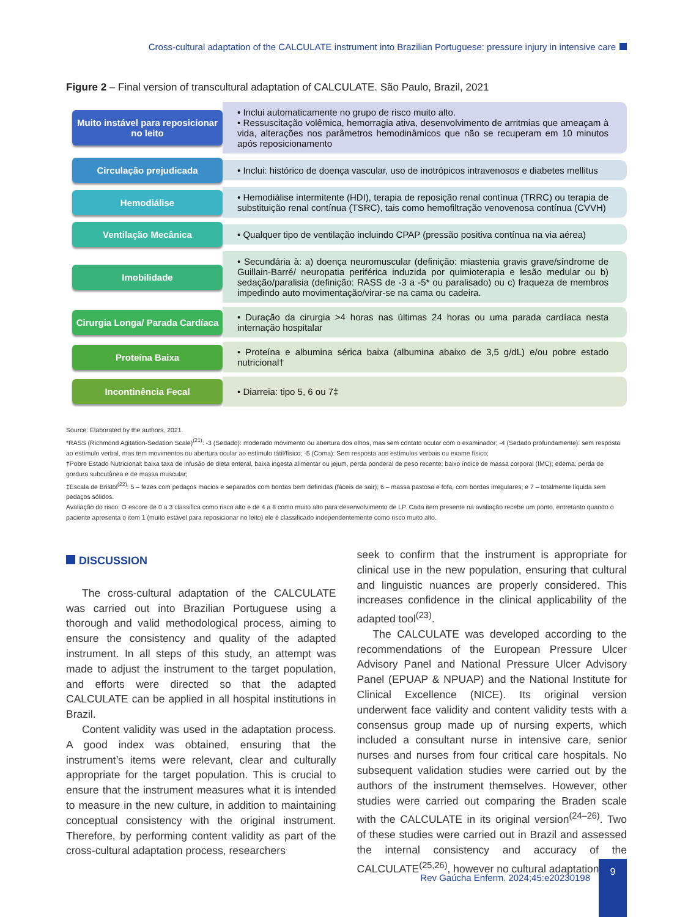Cross-cultural adaptation of the CALCULATE instrument into Brazilian Portuguese: pressure injury in intensive care
Figure 2 – Final version of transcultural adaptation of CALCULATE. São Paulo, Brazil, 2021
Muito instável para reposicionar no leito
• Inclui automaticamente no grupo de risco muito alto.
• Ressuscitação volêmica, hemorragia ativa, desenvolvimento de arritmias que ameaçam à vida, alterações nos parâmetros hemodinâmicos que não se recuperam em 10 minutos após reposicionamento
Circulação prejudicada
• Inclui: histórico de doença vascular, uso de inotrópicos intravenosos e diabetes mellitus
Hemodiálise
• Hemodiálise intermitente (HDI), terapia de reposição renal contínua (TRRC) ou terapia de substituição renal contínua (TSRC), tais como hemofiltração venovenosa contínua (CVVH)
Ventilação Mecânica
• Qualquer tipo de ventilação incluindo CPAP (pressão positiva contínua na via aérea)
Imobilidade
• Secundária à: a) doença neuromuscular (definição: miastenia gravis grave/síndrome de Guillain-Barré/ neuropatia periférica induzida por quimioterapia e lesão medular ou b) sedação/paralisia (definição: RASS de -3 a -5* ou paralisado) ou c) fraqueza de membros impedindo auto movimentação/virar-se na cama ou cadeira.
Cirurgia Longa/ Parada Cardíaca
• Duração da cirurgia >4 horas nas últimas 24 horas ou uma parada cardíaca nesta internação hospitalar
Proteína Baixa
• Proteína e albumina sérica baixa (albumina abaixo de 3,5 g/dL) e/ou pobre estado nutricional†
Incontinência Fecal
• Diarreia: tipo 5, 6 ou 7‡
Source: Elaborated by the authors, 2021.
*RASS (Richmond Agitation-Sedation Scale)<sup>(21)</sup>: -3 (Sedado): moderado movimento ou abertura dos olhos, mas sem contato ocular com o examinador; -4 (Sedado profundamente): sem resposta ao estímulo verbal, mas tem movimentos ou abertura ocular ao estímulo tátil/físico; -5 (Coma): Sem resposta aos estímulos verbais ou exame físico;
†Pobre Estado Nutricional: baixa taxa de infusão de dieta enteral, baixa ingesta alimentar ou jejum, perda ponderal de peso recente; baixo índice de massa corporal (IMC); edema; perda de gordura subcutânea e de massa muscular;
‡Escala de Bristol<sup>(22)</sup>: 5 – fezes com pedaços macios e separados com bordas bem definidas (fáceis de sair); 6 – massa pastosa e fofa, com bordas irregulares; e 7 – totalmente líquida sem pedaços sólidos.
Avaliação do risco: O escore de 0 a 3 classifica como risco alto e de 4 a 8 como muito alto para desenvolvimento de LP. Cada item presente na avaliação recebe um ponto, entretanto quando o paciente apresenta o item 1 (muito estável para reposicionar no leito) ele é classificado independentemente como risco muito alto.
DISCUSSION
The cross-cultural adaptation of the CALCULATE was carried out into Brazilian Portuguese using a thorough and valid methodological process, aiming to ensure the consistency and quality of the adapted instrument. In all steps of this study, an attempt was made to adjust the instrument to the target population, and efforts were directed so that the adapted CALCULATE can be applied in all hospital institutions in Brazil.
Content validity was used in the adaptation process. A good index was obtained, ensuring that the instrument’s items were relevant, clear and culturally appropriate for the target population. This is crucial to ensure that the instrument measures what it is intended to measure in the new culture, in addition to maintaining conceptual consistency with the original instrument. Therefore, by performing content validity as part of the cross-cultural adaptation process, researchers
seek to confirm that the instrument is appropriate for clinical use in the new population, ensuring that cultural and linguistic nuances are properly considered. This increases confidence in the clinical applicability of the adapted tool<sup>(23)</sup>.
The CALCULATE was developed according to the recommendations of the European Pressure Ulcer Advisory Panel and National Pressure Ulcer Advisory Panel (EPUAP & NPUAP) and the National Institute for Clinical Excellence (NICE). Its original version underwent face validity and content validity tests with a consensus group made up of nursing experts, which included a consultant nurse in intensive care, senior nurses and nurses from four critical care hospitals. No subsequent validation studies were carried out by the authors of the instrument themselves. However, other studies were carried out comparing the Braden scale with the CALCULATE in its original version<sup>(24–26)</sup>. Two of these studies were carried out in Brazil and assessed the internal consistency and accuracy of the CALCULATE<sup>(25,26)</sup>, however no cultural adaptation
Rev Gaúcha Enferm. 2024;45:e20230198
9